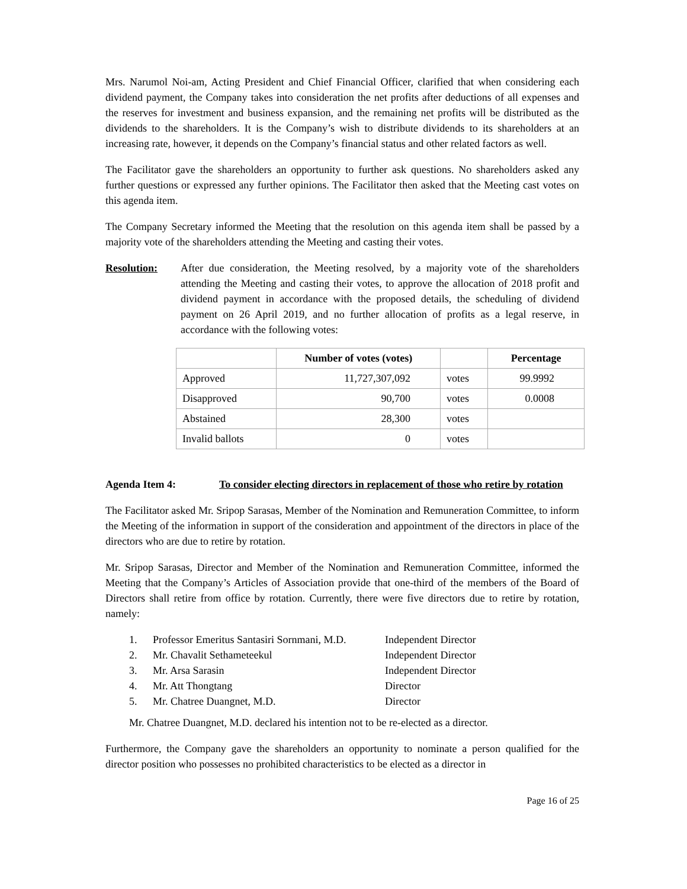Mrs. Narumol Noi-am, Acting President and Chief Financial Officer, clarified that when considering each dividend payment, the Company takes into consideration the net profits after deductions of all expenses and the reserves for investment and business expansion, and the remaining net profits will be distributed as the dividends to the shareholders. It is the Company’s wish to distribute dividends to its shareholders at an increasing rate, however, it depends on the Company’s financial status and other related factors as well.
The Facilitator gave the shareholders an opportunity to further ask questions. No shareholders asked any further questions or expressed any further opinions. The Facilitator then asked that the Meeting cast votes on this agenda item.
The Company Secretary informed the Meeting that the resolution on this agenda item shall be passed by a majority vote of the shareholders attending the Meeting and casting their votes.
Resolution: After due consideration, the Meeting resolved, by a majority vote of the shareholders attending the Meeting and casting their votes, to approve the allocation of 2018 profit and dividend payment in accordance with the proposed details, the scheduling of dividend payment on 26 April 2019, and no further allocation of profits as a legal reserve, in accordance with the following votes:
| | Number of votes (votes) | | Percentage |
| --- | --- | --- | --- |
| Approved | 11,727,307,092 | votes | 99.9992 |
| Disapproved | 90,700 | votes | 0.0008 |
| Abstained | 28,300 | votes | |
| Invalid ballots | 0 | votes | |
Agenda Item 4: To consider electing directors in replacement of those who retire by rotation
The Facilitator asked Mr. Sripop Sarasas, Member of the Nomination and Remuneration Committee, to inform the Meeting of the information in support of the consideration and appointment of the directors in place of the directors who are due to retire by rotation.
Mr. Sripop Sarasas, Director and Member of the Nomination and Remuneration Committee, informed the Meeting that the Company’s Articles of Association provide that one-third of the members of the Board of Directors shall retire from office by rotation. Currently, there were five directors due to retire by rotation, namely:
1. Professor Emeritus Santasiri Sornmani, M.D. Independent Director
2. Mr. Chavalit Sethameteekul Independent Director
3. Mr. Arsa Sarasin Independent Director
4. Mr. Att Thongtang Director
5. Mr. Chatree Duangnet, M.D. Director
Mr. Chatree Duangnet, M.D. declared his intention not to be re-elected as a director.
Furthermore, the Company gave the shareholders an opportunity to nominate a person qualified for the director position who possesses no prohibited characteristics to be elected as a director in
Page 16 of 25